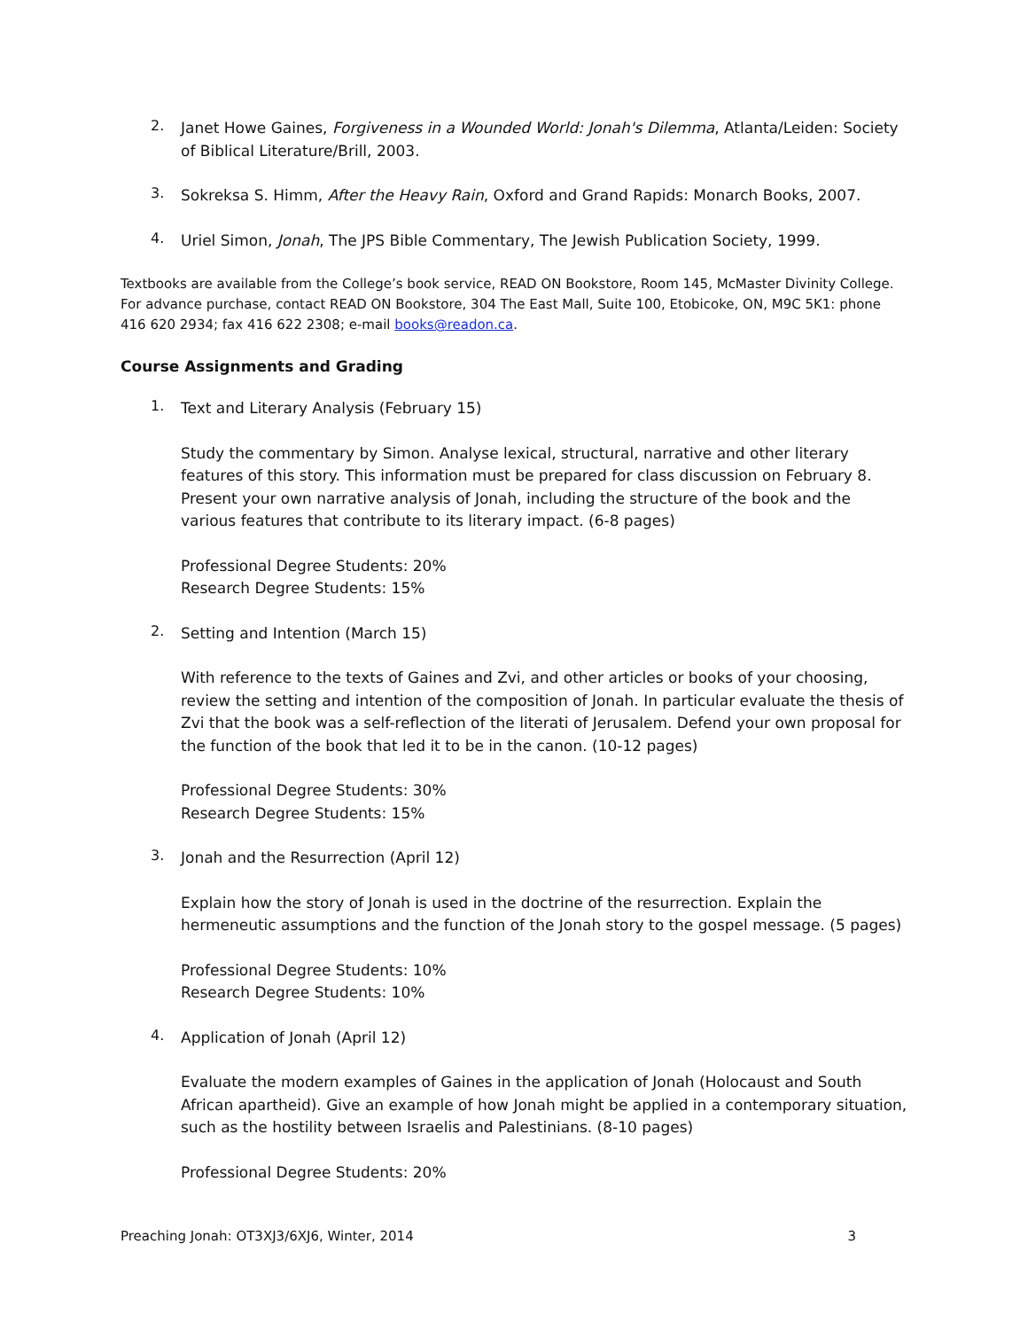2.
Janet Howe Gaines, Forgiveness in a Wounded World: Jonah's Dilemma, Atlanta/Leiden: Society of Biblical Literature/Brill, 2003.
3.
Sokreksa S. Himm, After the Heavy Rain, Oxford and Grand Rapids: Monarch Books, 2007.
4.
Uriel Simon, Jonah, The JPS Bible Commentary, The Jewish Publication Society, 1999.
Textbooks are available from the College’s book service, READ ON Bookstore, Room 145, McMaster Divinity College. For advance purchase, contact READ ON Bookstore, 304 The East Mall, Suite 100, Etobicoke, ON, M9C 5K1: phone 416 620 2934; fax 416 622 2308; e-mail books@readon.ca.
Course Assignments and Grading
1.
Text and Literary Analysis (February 15)
Study the commentary by Simon. Analyse lexical, structural, narrative and other literary features of this story. This information must be prepared for class discussion on February 8. Present your own narrative analysis of Jonah, including the structure of the book and the various features that contribute to its literary impact. (6-8 pages)
Professional Degree Students: 20%
Research Degree Students: 15%
2.
Setting and Intention (March 15)
With reference to the texts of Gaines and Zvi, and other articles or books of your choosing, review the setting and intention of the composition of Jonah. In particular evaluate the thesis of Zvi that the book was a self-reflection of the literati of Jerusalem. Defend your own proposal for the function of the book that led it to be in the canon. (10-12 pages)
Professional Degree Students: 30%
Research Degree Students: 15%
3.
Jonah and the Resurrection (April 12)
Explain how the story of Jonah is used in the doctrine of the resurrection. Explain the hermeneutic assumptions and the function of the Jonah story to the gospel message. (5 pages)
Professional Degree Students: 10%
Research Degree Students: 10%
4.
Application of Jonah (April 12)
Evaluate the modern examples of Gaines in the application of Jonah (Holocaust and South African apartheid). Give an example of how Jonah might be applied in a contemporary situation, such as the hostility between Israelis and Palestinians. (8-10 pages)
Professional Degree Students: 20%
Preaching Jonah: OT3XJ3/6XJ6, Winter, 2014 3